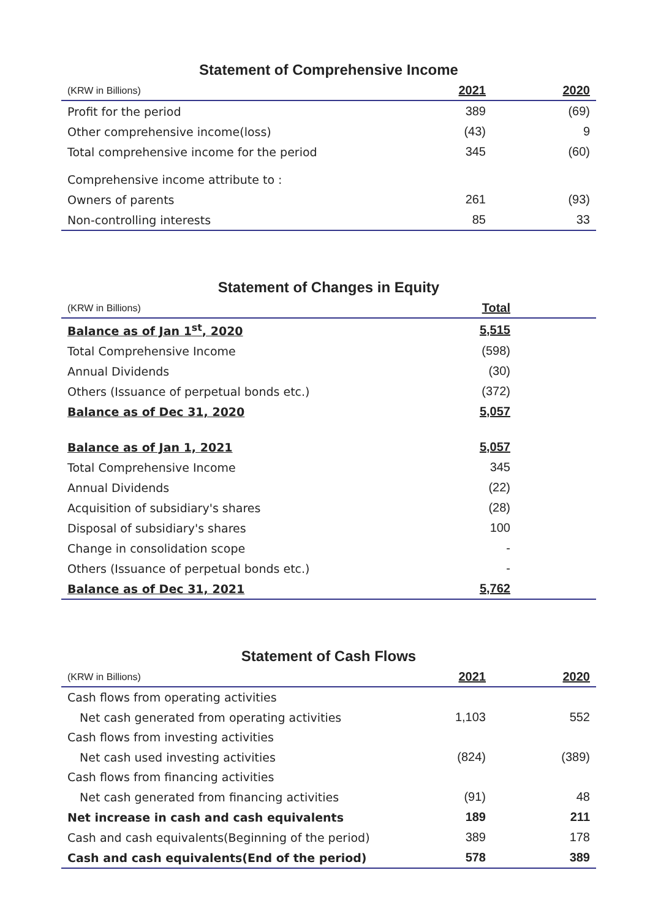Statement of Comprehensive Income
| (KRW in Billions) | 2021 | 2020 |
| --- | --- | --- |
| Profit for the period | 389 | (69) |
| Other comprehensive income(loss) | (43) | 9 |
| Total comprehensive income for the period | 345 | (60) |
| Comprehensive income attribute to : | | |
| Owners of parents | 261 | (93) |
| Non-controlling interests | 85 | 33 |
Statement of Changes in Equity
| (KRW in Billions) | Total | |
| --- | --- | --- |
| Balance as of Jan 1<sup>st</sup>, 2020 | 5,515 | |
| Total Comprehensive Income | (598) | |
| Annual Dividends | (30) | |
| Others (Issuance of perpetual bonds etc.) | (372) | |
| Balance as of Dec 31, 2020 | 5,057 | |
| Balance as of Jan 1, 2021 | 5,057 | |
| Total Comprehensive Income | 345 | |
| Annual Dividends | (22) | |
| Acquisition of subsidiary's shares | (28) | |
| Disposal of subsidiary's shares | 100 | |
| Change in consolidation scope | - | |
| Others (Issuance of perpetual bonds etc.) | - | |
| Balance as of Dec 31, 2021 | 5,762 | |
Statement of Cash Flows
| (KRW in Billions) | 2021 | 2020 |
| --- | --- | --- |
| Cash flows from operating activities | | |
| Net cash generated from operating activities | 1,103 | 552 |
| Cash flows from investing activities | | |
| Net cash used investing activities | (824) | (389) |
| Cash flows from financing activities | | |
| Net cash generated from financing activities | (91) | 48 |
| Net increase in cash and cash equivalents | 189 | 211 |
| Cash and cash equivalents(Beginning of the period) | 389 | 178 |
| Cash and cash equivalents(End of the period) | 578 | 389 |